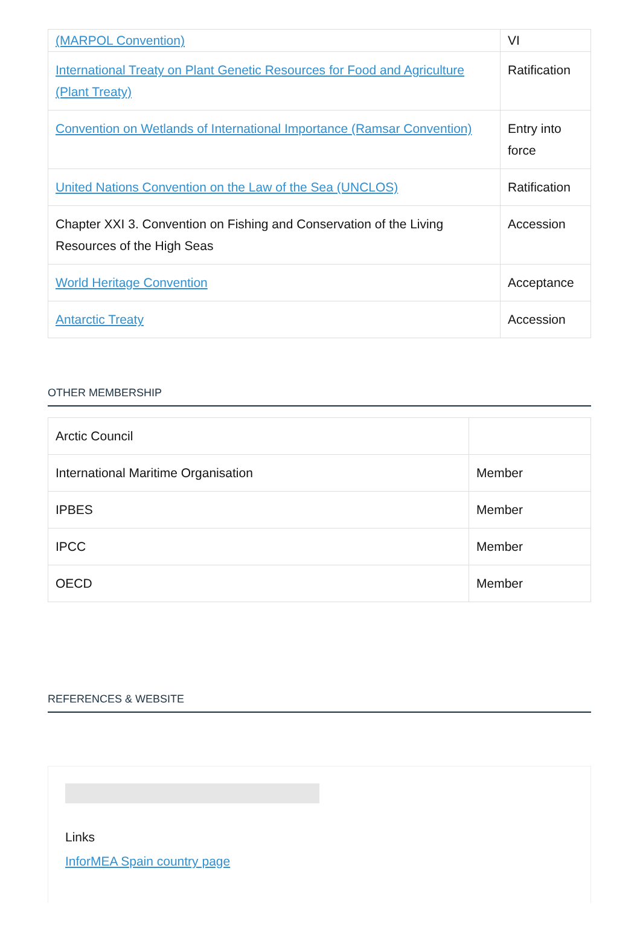| (MARPOL Convention) | VI |
| International Treaty on Plant Genetic Resources for Food and Agriculture (Plant Treaty) | Ratification |
| Convention on Wetlands of International Importance (Ramsar Convention) | Entry into force |
| United Nations Convention on the Law of the Sea (UNCLOS) | Ratification |
| Chapter XXI 3. Convention on Fishing and Conservation of the Living Resources of the High Seas | Accession |
| World Heritage Convention | Acceptance |
| Antarctic Treaty | Accession |
OTHER MEMBERSHIP
| Arctic Council | |
| International Maritime Organisation | Member |
| IPBES | Member |
| IPCC | Member |
| OECD | Member |
REFERENCES & WEBSITE
Links
InforMEA Spain country page